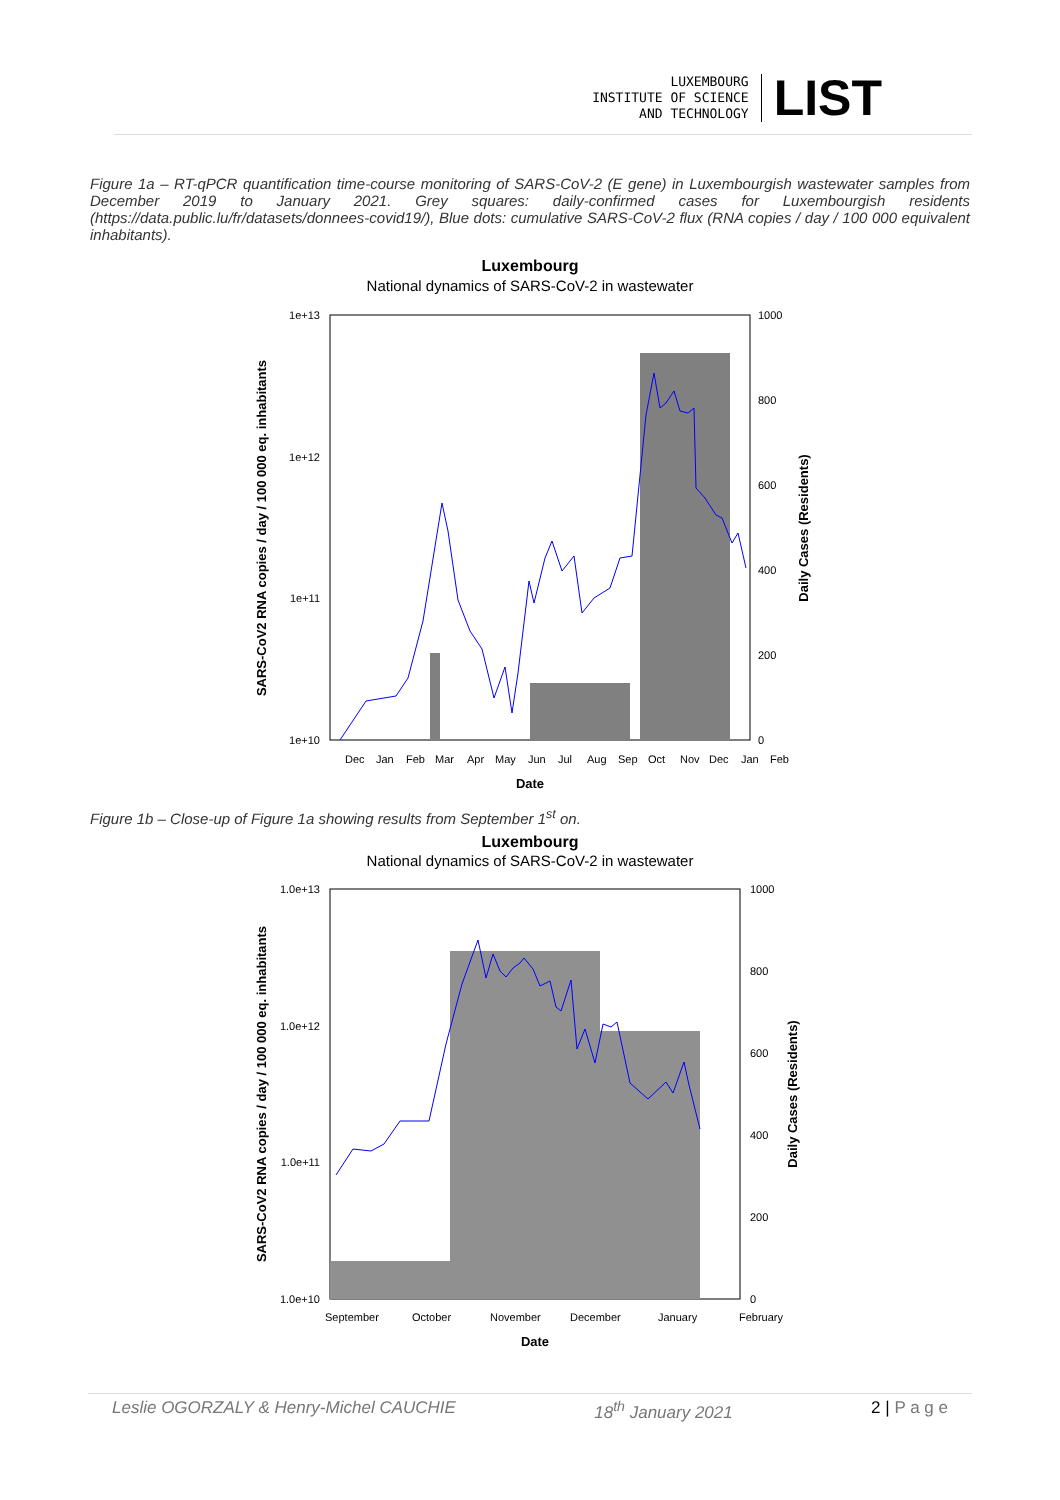LUXEMBOURG
INSTITUTE OF SCIENCE
AND TECHNOLOGY
LIST
Figure 1a – RT-qPCR quantification time-course monitoring of SARS-CoV-2 (E gene) in Luxembourgish wastewater samples from December 2019 to January 2021. Grey squares: daily-confirmed cases for Luxembourgish residents (https://data.public.lu/fr/datasets/donnees-covid19/), Blue dots: cumulative SARS-CoV-2 flux (RNA copies / day / 100 000 equivalent inhabitants).
Luxembourg
National dynamics of SARS-CoV-2 in wastewater
1e+13
1e+12
1e+11
1e+10
1000
800
600
400
200
0
Dec
Jan
Feb
Mar
Apr
May
Jun
Jul
Aug
Sep
Oct
Nov
Dec
Jan
Feb
Date
SARS-CoV2 RNA copies / day / 100 000 eq. inhabitants
Daily Cases (Residents)
Figure 1b – Close-up of Figure 1a showing results from September 1<sup>st</sup> on.
Luxembourg
National dynamics of SARS-CoV-2 in wastewater
1.0e+13
1.0e+12
1.0e+11
1.0e+10
1000
800
600
400
200
0
September
October
November
December
January
February
Date
SARS-CoV2 RNA copies / day / 100 000 eq. inhabitants
Daily Cases (Residents)
Leslie OGORZALY & Henry-Michel CAUCHIE 18<sup>th</sup> January 2021 2 | P a g e